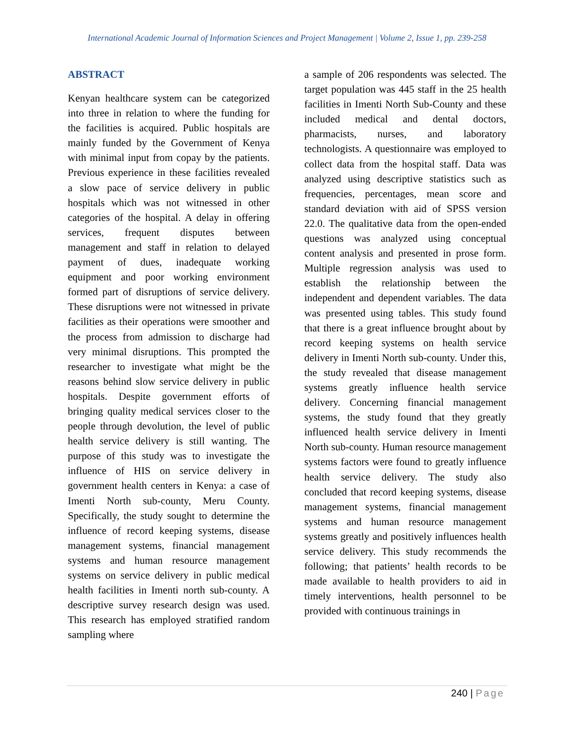International Academic Journal of Information Sciences and Project Management | Volume 2, Issue 1, pp. 239-258
ABSTRACT
Kenyan healthcare system can be categorized into three in relation to where the funding for the facilities is acquired. Public hospitals are mainly funded by the Government of Kenya with minimal input from copay by the patients. Previous experience in these facilities revealed a slow pace of service delivery in public hospitals which was not witnessed in other categories of the hospital. A delay in offering services, frequent disputes between management and staff in relation to delayed payment of dues, inadequate working equipment and poor working environment formed part of disruptions of service delivery. These disruptions were not witnessed in private facilities as their operations were smoother and the process from admission to discharge had very minimal disruptions. This prompted the researcher to investigate what might be the reasons behind slow service delivery in public hospitals. Despite government efforts of bringing quality medical services closer to the people through devolution, the level of public health service delivery is still wanting. The purpose of this study was to investigate the influence of HIS on service delivery in government health centers in Kenya: a case of Imenti North sub-county, Meru County. Specifically, the study sought to determine the influence of record keeping systems, disease management systems, financial management systems and human resource management systems on service delivery in public medical health facilities in Imenti north sub-county. A descriptive survey research design was used. This research has employed stratified random sampling where
a sample of 206 respondents was selected. The target population was 445 staff in the 25 health facilities in Imenti North Sub-County and these included medical and dental doctors, pharmacists, nurses, and laboratory technologists. A questionnaire was employed to collect data from the hospital staff. Data was analyzed using descriptive statistics such as frequencies, percentages, mean score and standard deviation with aid of SPSS version 22.0. The qualitative data from the open-ended questions was analyzed using conceptual content analysis and presented in prose form. Multiple regression analysis was used to establish the relationship between the independent and dependent variables. The data was presented using tables. This study found that there is a great influence brought about by record keeping systems on health service delivery in Imenti North sub-county. Under this, the study revealed that disease management systems greatly influence health service delivery. Concerning financial management systems, the study found that they greatly influenced health service delivery in Imenti North sub-county. Human resource management systems factors were found to greatly influence health service delivery. The study also concluded that record keeping systems, disease management systems, financial management systems and human resource management systems greatly and positively influences health service delivery. This study recommends the following; that patients’ health records to be made available to health providers to aid in timely interventions, health personnel to be provided with continuous trainings in
240 | Page